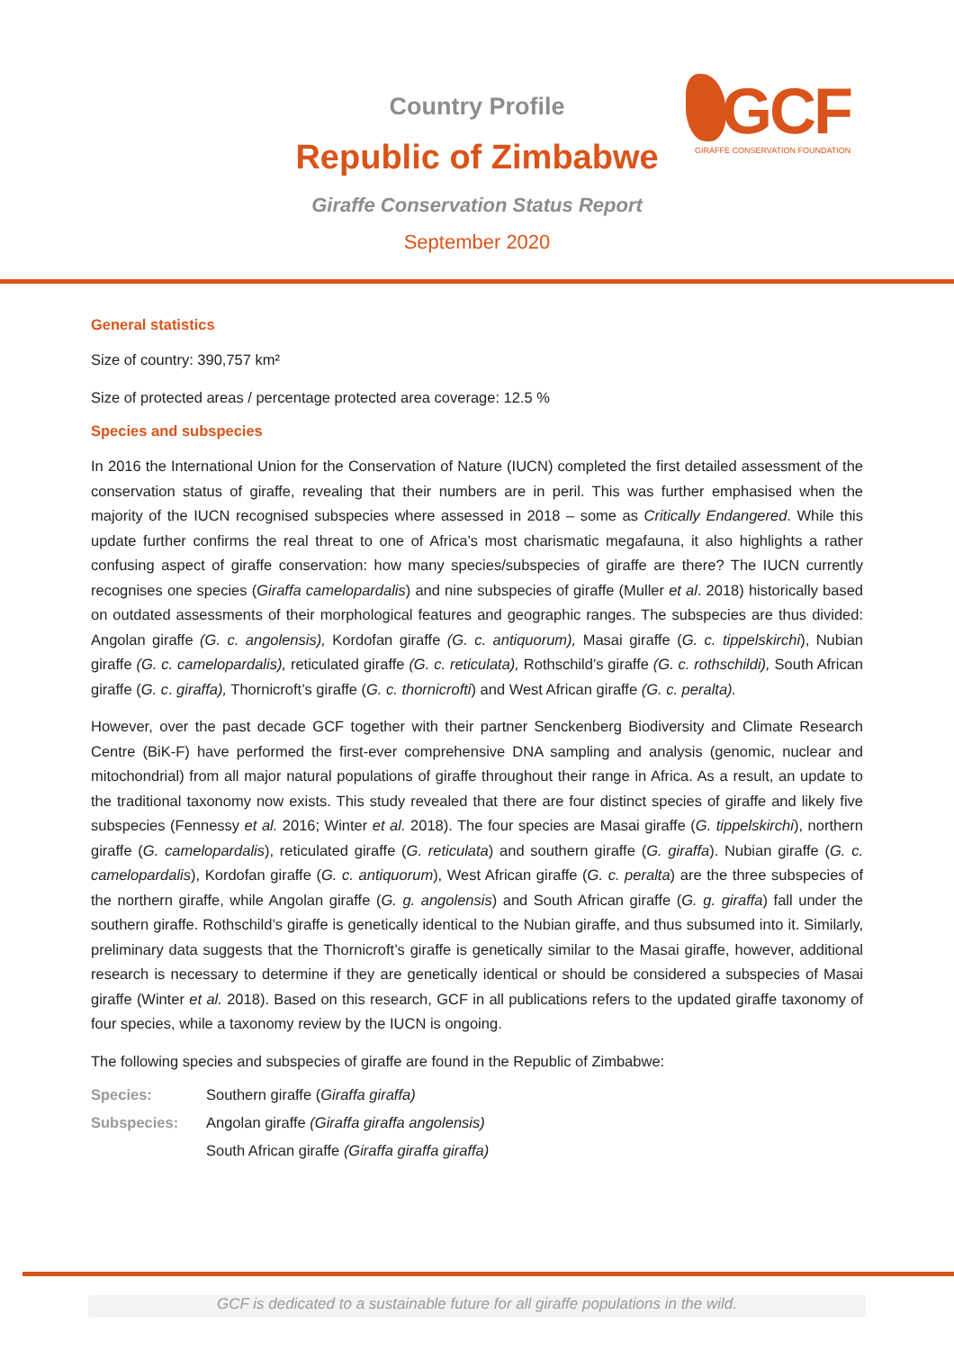Country Profile
Republic of Zimbabwe
Giraffe Conservation Status Report
September 2020
GCF GIRAFFE CONSERVATION FOUNDATION
General statistics
Size of country: 390,757 km²
Size of protected areas / percentage protected area coverage: 12.5 %
Species and subspecies
In 2016 the International Union for the Conservation of Nature (IUCN) completed the first detailed assessment of the conservation status of giraffe, revealing that their numbers are in peril. This was further emphasised when the majority of the IUCN recognised subspecies where assessed in 2018 – some as Critically Endangered. While this update further confirms the real threat to one of Africa’s most charismatic megafauna, it also highlights a rather confusing aspect of giraffe conservation: how many species/subspecies of giraffe are there? The IUCN currently recognises one species (Giraffa camelopardalis) and nine subspecies of giraffe (Muller et al. 2018) historically based on outdated assessments of their morphological features and geographic ranges. The subspecies are thus divided: Angolan giraffe (G. c. angolensis), Kordofan giraffe (G. c. antiquorum), Masai giraffe (G. c. tippelskirchi), Nubian giraffe (G. c. camelopardalis), reticulated giraffe (G. c. reticulata), Rothschild’s giraffe (G. c. rothschildi), South African giraffe (G. c. giraffa), Thornicroft’s giraffe (G. c. thornicrofti) and West African giraffe (G. c. peralta).
However, over the past decade GCF together with their partner Senckenberg Biodiversity and Climate Research Centre (BiK-F) have performed the first-ever comprehensive DNA sampling and analysis (genomic, nuclear and mitochondrial) from all major natural populations of giraffe throughout their range in Africa. As a result, an update to the traditional taxonomy now exists. This study revealed that there are four distinct species of giraffe and likely five subspecies (Fennessy et al. 2016; Winter et al. 2018). The four species are Masai giraffe (G. tippelskirchi), northern giraffe (G. camelopardalis), reticulated giraffe (G. reticulata) and southern giraffe (G. giraffa). Nubian giraffe (G. c. camelopardalis), Kordofan giraffe (G. c. antiquorum), West African giraffe (G. c. peralta) are the three subspecies of the northern giraffe, while Angolan giraffe (G. g. angolensis) and South African giraffe (G. g. giraffa) fall under the southern giraffe. Rothschild’s giraffe is genetically identical to the Nubian giraffe, and thus subsumed into it. Similarly, preliminary data suggests that the Thornicroft’s giraffe is genetically similar to the Masai giraffe, however, additional research is necessary to determine if they are genetically identical or should be considered a subspecies of Masai giraffe (Winter et al. 2018). Based on this research, GCF in all publications refers to the updated giraffe taxonomy of four species, while a taxonomy review by the IUCN is ongoing.
The following species and subspecies of giraffe are found in the Republic of Zimbabwe:
Species: Southern giraffe (Giraffa giraffa)
Subspecies: Angolan giraffe (Giraffa giraffa angolensis)
South African giraffe (Giraffa giraffa giraffa)
GCF is dedicated to a sustainable future for all giraffe populations in the wild.